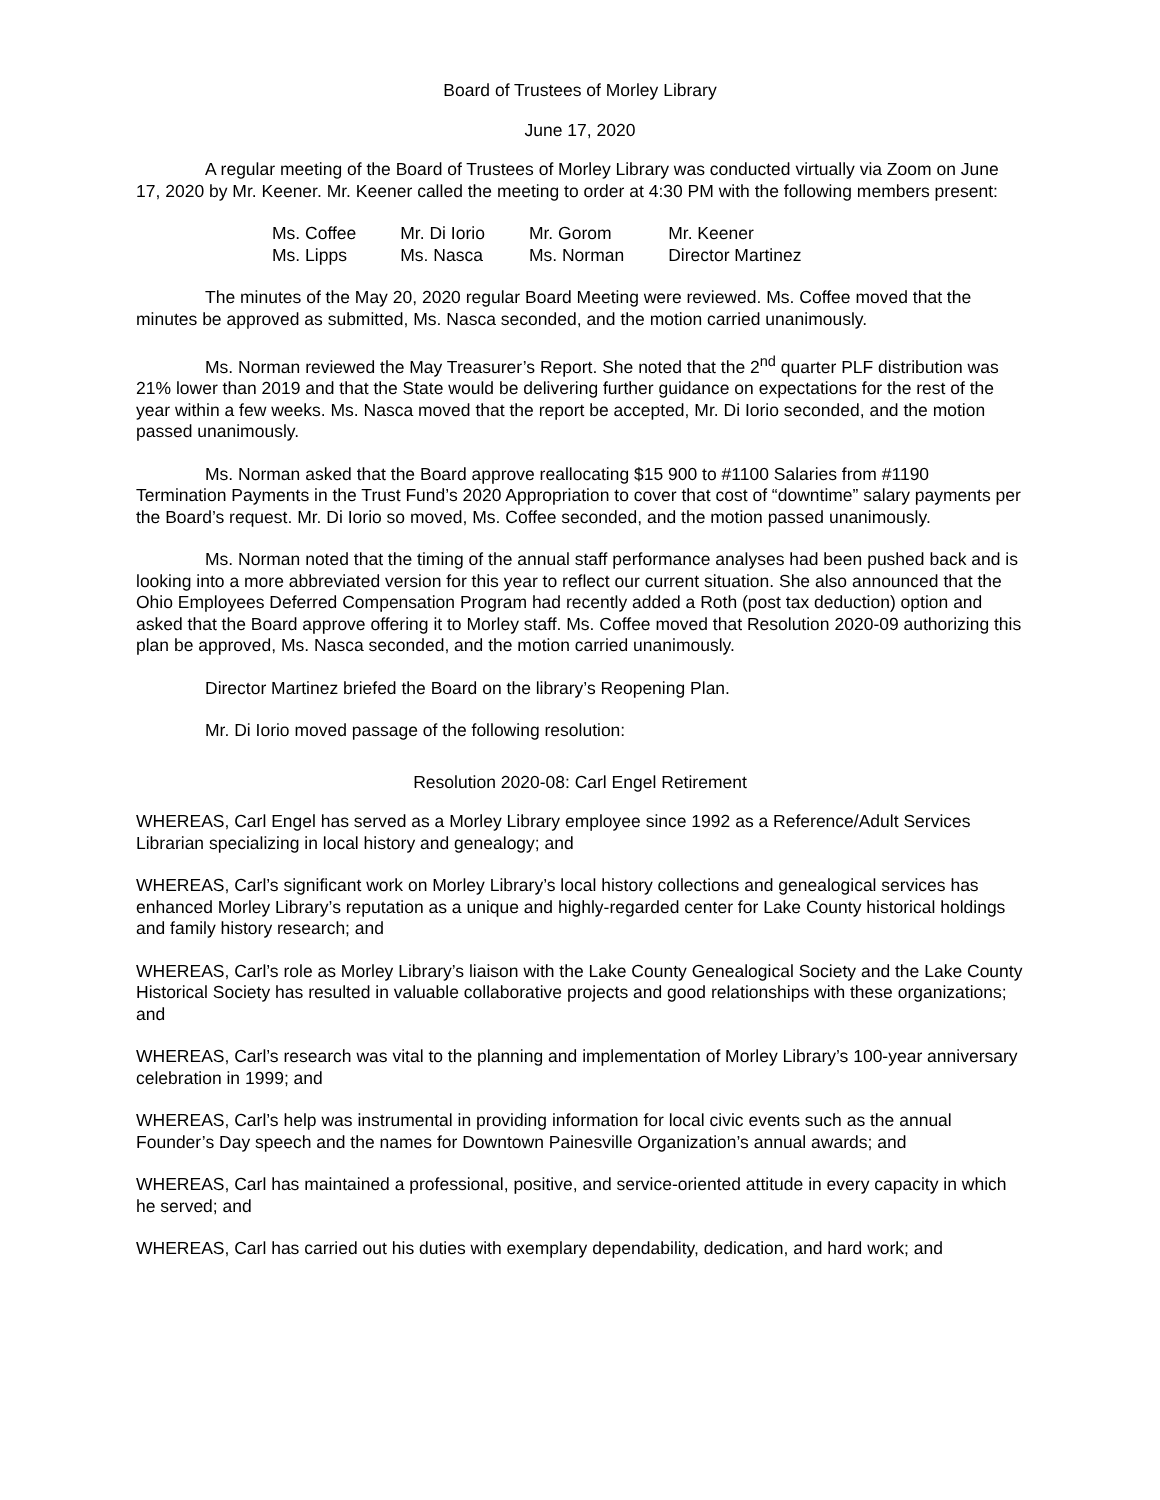Board of Trustees of Morley Library
June 17, 2020
A regular meeting of the Board of Trustees of Morley Library was conducted virtually via Zoom on June 17, 2020 by Mr. Keener. Mr. Keener called the meeting to order at 4:30 PM with the following members present:
| Ms. Coffee | Mr. Di Iorio | Mr. Gorom | Mr. Keener |
| Ms. Lipps | Ms. Nasca | Ms. Norman | Director Martinez |
The minutes of the May 20, 2020 regular Board Meeting were reviewed. Ms. Coffee moved that the minutes be approved as submitted, Ms. Nasca seconded, and the motion carried unanimously.
Ms. Norman reviewed the May Treasurer’s Report. She noted that the 2<sup>nd</sup> quarter PLF distribution was 21% lower than 2019 and that the State would be delivering further guidance on expectations for the rest of the year within a few weeks. Ms. Nasca moved that the report be accepted, Mr. Di Iorio seconded, and the motion passed unanimously.
Ms. Norman asked that the Board approve reallocating $15 900 to #1100 Salaries from #1190 Termination Payments in the Trust Fund’s 2020 Appropriation to cover that cost of “downtime” salary payments per the Board’s request. Mr. Di Iorio so moved, Ms. Coffee seconded, and the motion passed unanimously.
Ms. Norman noted that the timing of the annual staff performance analyses had been pushed back and is looking into a more abbreviated version for this year to reflect our current situation. She also announced that the Ohio Employees Deferred Compensation Program had recently added a Roth (post tax deduction) option and asked that the Board approve offering it to Morley staff. Ms. Coffee moved that Resolution 2020-09 authorizing this plan be approved, Ms. Nasca seconded, and the motion carried unanimously.
Director Martinez briefed the Board on the library’s Reopening Plan.
Mr. Di Iorio moved passage of the following resolution:
Resolution 2020-08: Carl Engel Retirement
WHEREAS, Carl Engel has served as a Morley Library employee since 1992 as a Reference/Adult Services Librarian specializing in local history and genealogy; and
WHEREAS, Carl’s significant work on Morley Library’s local history collections and genealogical services has enhanced Morley Library’s reputation as a unique and highly-regarded center for Lake County historical holdings and family history research; and
WHEREAS, Carl’s role as Morley Library’s liaison with the Lake County Genealogical Society and the Lake County Historical Society has resulted in valuable collaborative projects and good relationships with these organizations; and
WHEREAS, Carl’s research was vital to the planning and implementation of Morley Library’s 100-year anniversary celebration in 1999; and
WHEREAS, Carl’s help was instrumental in providing information for local civic events such as the annual Founder’s Day speech and the names for Downtown Painesville Organization’s annual awards; and
WHEREAS, Carl has maintained a professional, positive, and service-oriented attitude in every capacity in which he served; and
WHEREAS, Carl has carried out his duties with exemplary dependability, dedication, and hard work; and